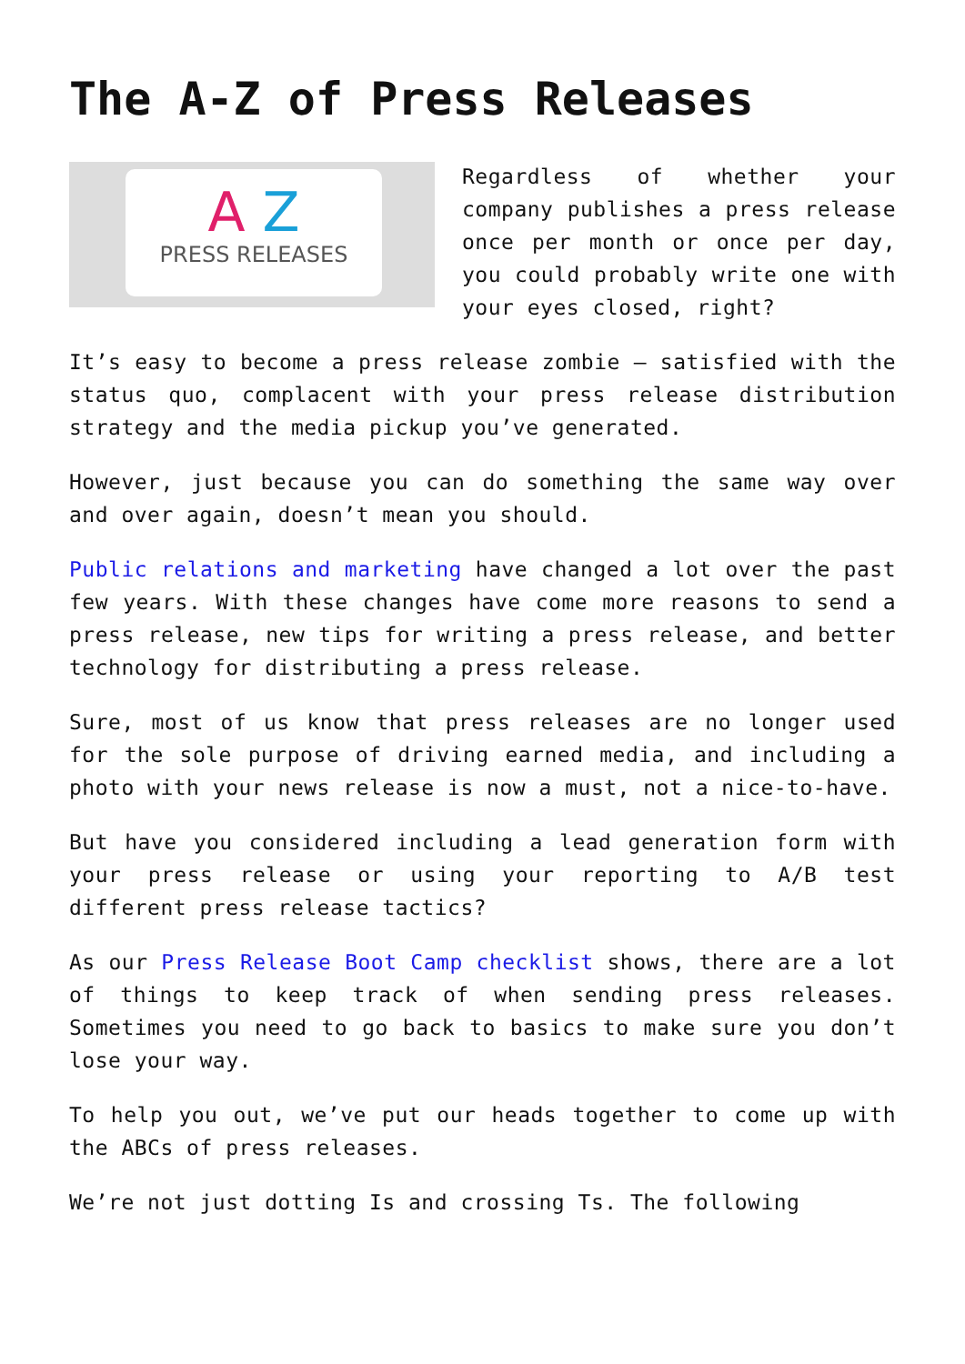The A-Z of Press Releases
A Z
PRESS RELEASES
Regardless of whether your company publishes a press release once per month or once per day, you could probably write one with your eyes closed, right?
It’s easy to become a press release zombie – satisfied with the status quo, complacent with your press release distribution strategy and the media pickup you’ve generated.
However, just because you can do something the same way over and over again, doesn’t mean you should.
Public relations and marketing have changed a lot over the past few years. With these changes have come more reasons to send a press release, new tips for writing a press release, and better technology for distributing a press release.
Sure, most of us know that press releases are no longer used for the sole purpose of driving earned media, and including a photo with your news release is now a must, not a nice-to-have.
But have you considered including a lead generation form with your press release or using your reporting to A/B test different press release tactics?
As our Press Release Boot Camp checklist shows, there are a lot of things to keep track of when sending press releases. Sometimes you need to go back to basics to make sure you don’t lose your way.
To help you out, we’ve put our heads together to come up with the ABCs of press releases.
We’re not just dotting Is and crossing Ts. The following